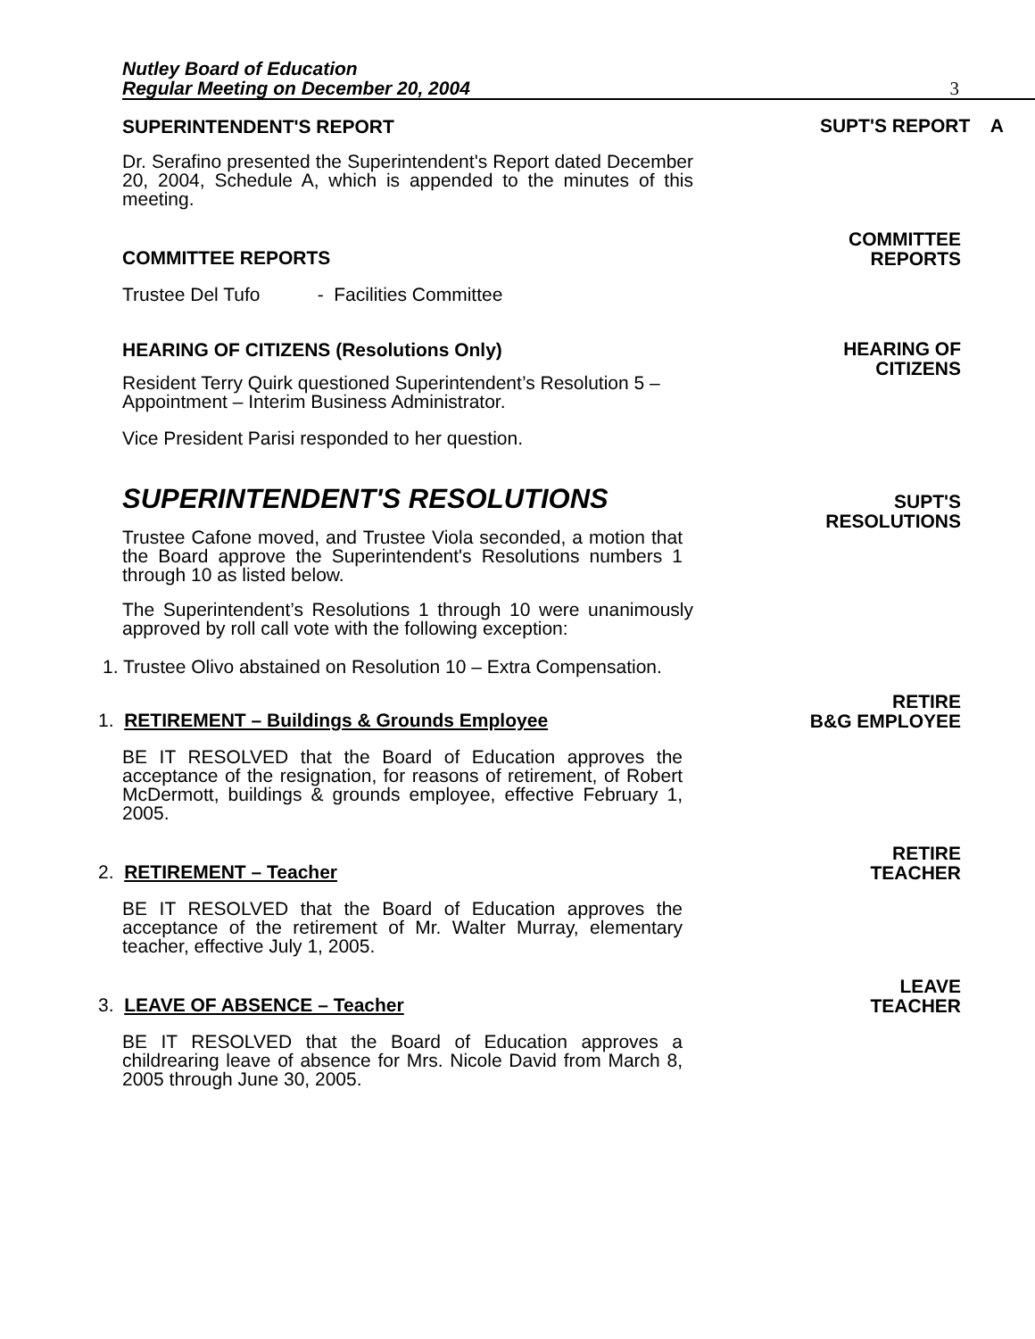Nutley Board of Education
Regular Meeting on December 20, 2004
3
SUPERINTENDENT'S REPORT
SUPT'S REPORT A
Dr. Serafino presented the Superintendent's Report dated December 20, 2004, Schedule A, which is appended to the minutes of this meeting.
COMMITTEE REPORTS
COMMITTEE
REPORTS
Trustee Del Tufo - Facilities Committee
HEARING OF CITIZENS (Resolutions Only)
HEARING OF
CITIZENS
Resident Terry Quirk questioned Superintendent’s Resolution 5 – Appointment – Interim Business Administrator.
Vice President Parisi responded to her question.
SUPERINTENDENT'S RESOLUTIONS
SUPT'S
RESOLUTIONS
Trustee Cafone moved, and Trustee Viola seconded, a motion that the Board approve the Superintendent's Resolutions numbers 1 through 10 as listed below.
The Superintendent’s Resolutions 1 through 10 were unanimously approved by roll call vote with the following exception:
1. Trustee Olivo abstained on Resolution 10 – Extra Compensation.
1. RETIREMENT – Buildings & Grounds Employee
RETIRE
B&G EMPLOYEE
BE IT RESOLVED that the Board of Education approves the acceptance of the resignation, for reasons of retirement, of Robert McDermott, buildings & grounds employee, effective February 1, 2005.
2. RETIREMENT – Teacher
RETIRE
TEACHER
BE IT RESOLVED that the Board of Education approves the acceptance of the retirement of Mr. Walter Murray, elementary teacher, effective July 1, 2005.
3. LEAVE OF ABSENCE – Teacher
LEAVE
TEACHER
BE IT RESOLVED that the Board of Education approves a childrearing leave of absence for Mrs. Nicole David from March 8, 2005 through June 30, 2005.